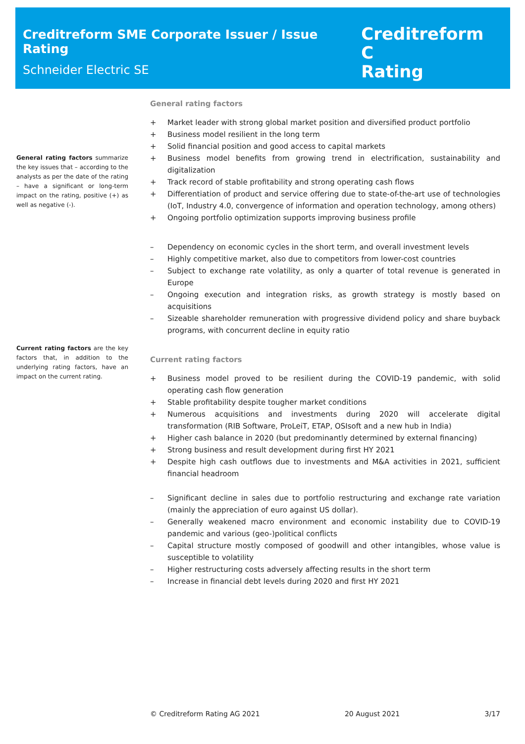Creditreform SME Corporate Issuer / Issue Rating
Schneider Electric SE
Creditreform C
Rating
General rating factors summarize the key issues that – according to the analysts as per the date of the rating – have a significant or long-term impact on the rating, positive (+) as well as negative (-).
Current rating factors are the key factors that, in addition to the underlying rating factors, have an impact on the current rating.
General rating factors
+ Market leader with strong global market position and diversified product portfolio
+ Business model resilient in the long term
+ Solid financial position and good access to capital markets
+ Business model benefits from growing trend in electrification, sustainability and digitalization
+ Track record of stable profitability and strong operating cash flows
+ Differentiation of product and service offering due to state-of-the-art use of technologies (IoT, Industry 4.0, convergence of information and operation technology, among others)
+ Ongoing portfolio optimization supports improving business profile
– Dependency on economic cycles in the short term, and overall investment levels
– Highly competitive market, also due to competitors from lower-cost countries
– Subject to exchange rate volatility, as only a quarter of total revenue is generated in Europe
– Ongoing execution and integration risks, as growth strategy is mostly based on acquisitions
– Sizeable shareholder remuneration with progressive dividend policy and share buyback programs, with concurrent decline in equity ratio
Current rating factors
+ Business model proved to be resilient during the COVID-19 pandemic, with solid operating cash flow generation
+ Stable profitability despite tougher market conditions
+ Numerous acquisitions and investments during 2020 will accelerate digital transformation (RIB Software, ProLeiT, ETAP, OSIsoft and a new hub in India)
+ Higher cash balance in 2020 (but predominantly determined by external financing)
+ Strong business and result development during first HY 2021
+ Despite high cash outflows due to investments and M&A activities in 2021, sufficient financial headroom
– Significant decline in sales due to portfolio restructuring and exchange rate variation (mainly the appreciation of euro against US dollar).
– Generally weakened macro environment and economic instability due to COVID-19 pandemic and various (geo-)political conflicts
– Capital structure mostly composed of goodwill and other intangibles, whose value is susceptible to volatility
– Higher restructuring costs adversely affecting results in the short term
– Increase in financial debt levels during 2020 and first HY 2021
© Creditreform Rating AG 2021 20 August 2021 3/17